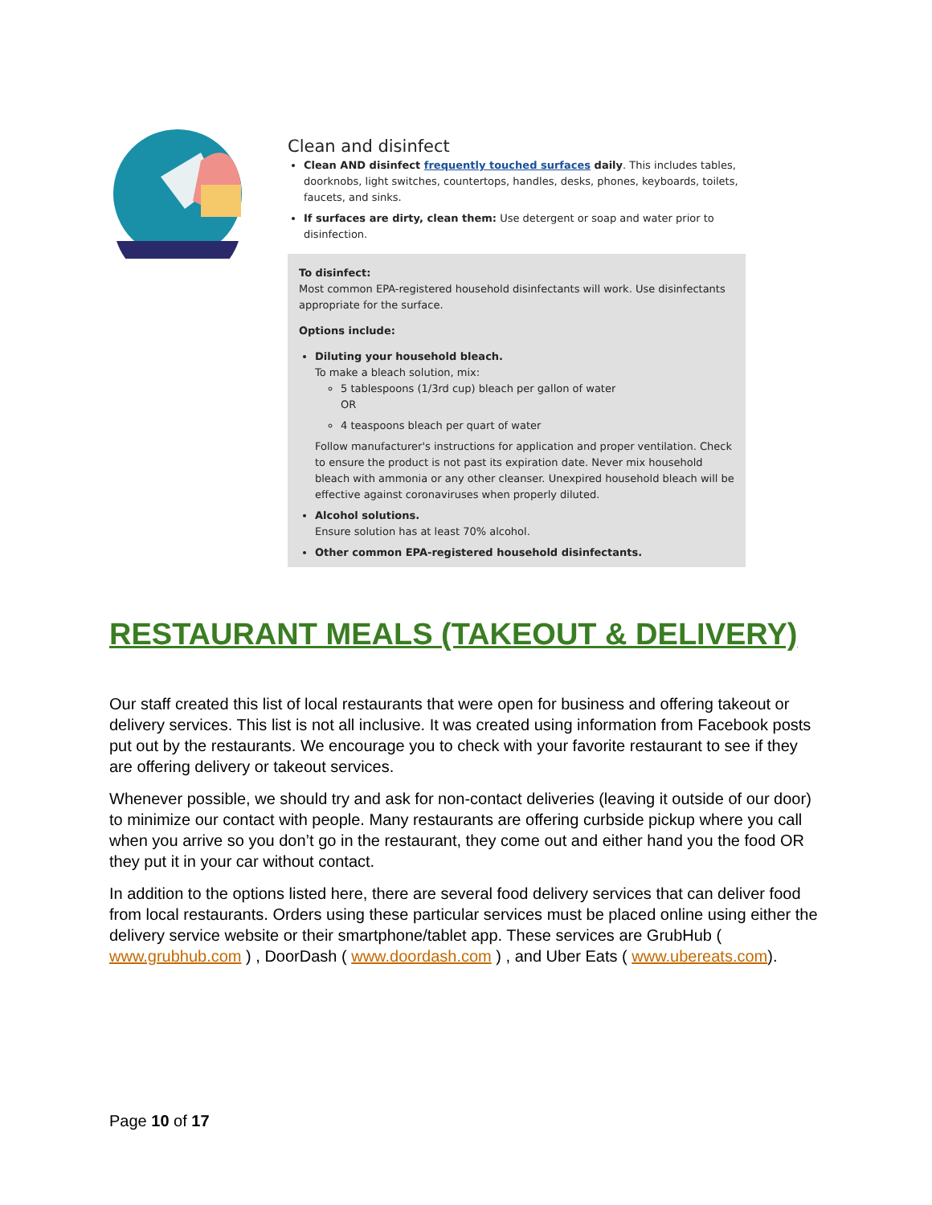Clean and disinfect
Clean AND disinfect frequently touched surfaces daily. This includes tables, doorknobs, light switches, countertops, handles, desks, phones, keyboards, toilets, faucets, and sinks.
If surfaces are dirty, clean them: Use detergent or soap and water prior to disinfection.
To disinfect:
Most common EPA-registered household disinfectants will work. Use disinfectants appropriate for the surface.
Options include:
Diluting your household bleach.
To make a bleach solution, mix:
5 tablespoons (1/3rd cup) bleach per gallon of water
OR
4 teaspoons bleach per quart of water
Follow manufacturer's instructions for application and proper ventilation. Check to ensure the product is not past its expiration date. Never mix household bleach with ammonia or any other cleanser. Unexpired household bleach will be effective against coronaviruses when properly diluted.
Alcohol solutions.
Ensure solution has at least 70% alcohol.
Other common EPA-registered household disinfectants.
RESTAURANT MEALS (TAKEOUT & DELIVERY)
Our staff created this list of local restaurants that were open for business and offering takeout or delivery services. This list is not all inclusive. It was created using information from Facebook posts put out by the restaurants. We encourage you to check with your favorite restaurant to see if they are offering delivery or takeout services.
Whenever possible, we should try and ask for non-contact deliveries (leaving it outside of our door) to minimize our contact with people. Many restaurants are offering curbside pickup where you call when you arrive so you don’t go in the restaurant, they come out and either hand you the food OR they put it in your car without contact.
In addition to the options listed here, there are several food delivery services that can deliver food from local restaurants. Orders using these particular services must be placed online using either the delivery service website or their smartphone/tablet app. These services are GrubHub ( www.grubhub.com ) , DoorDash ( www.doordash.com ) , and Uber Eats ( www.ubereats.com).
Page 10 of 17